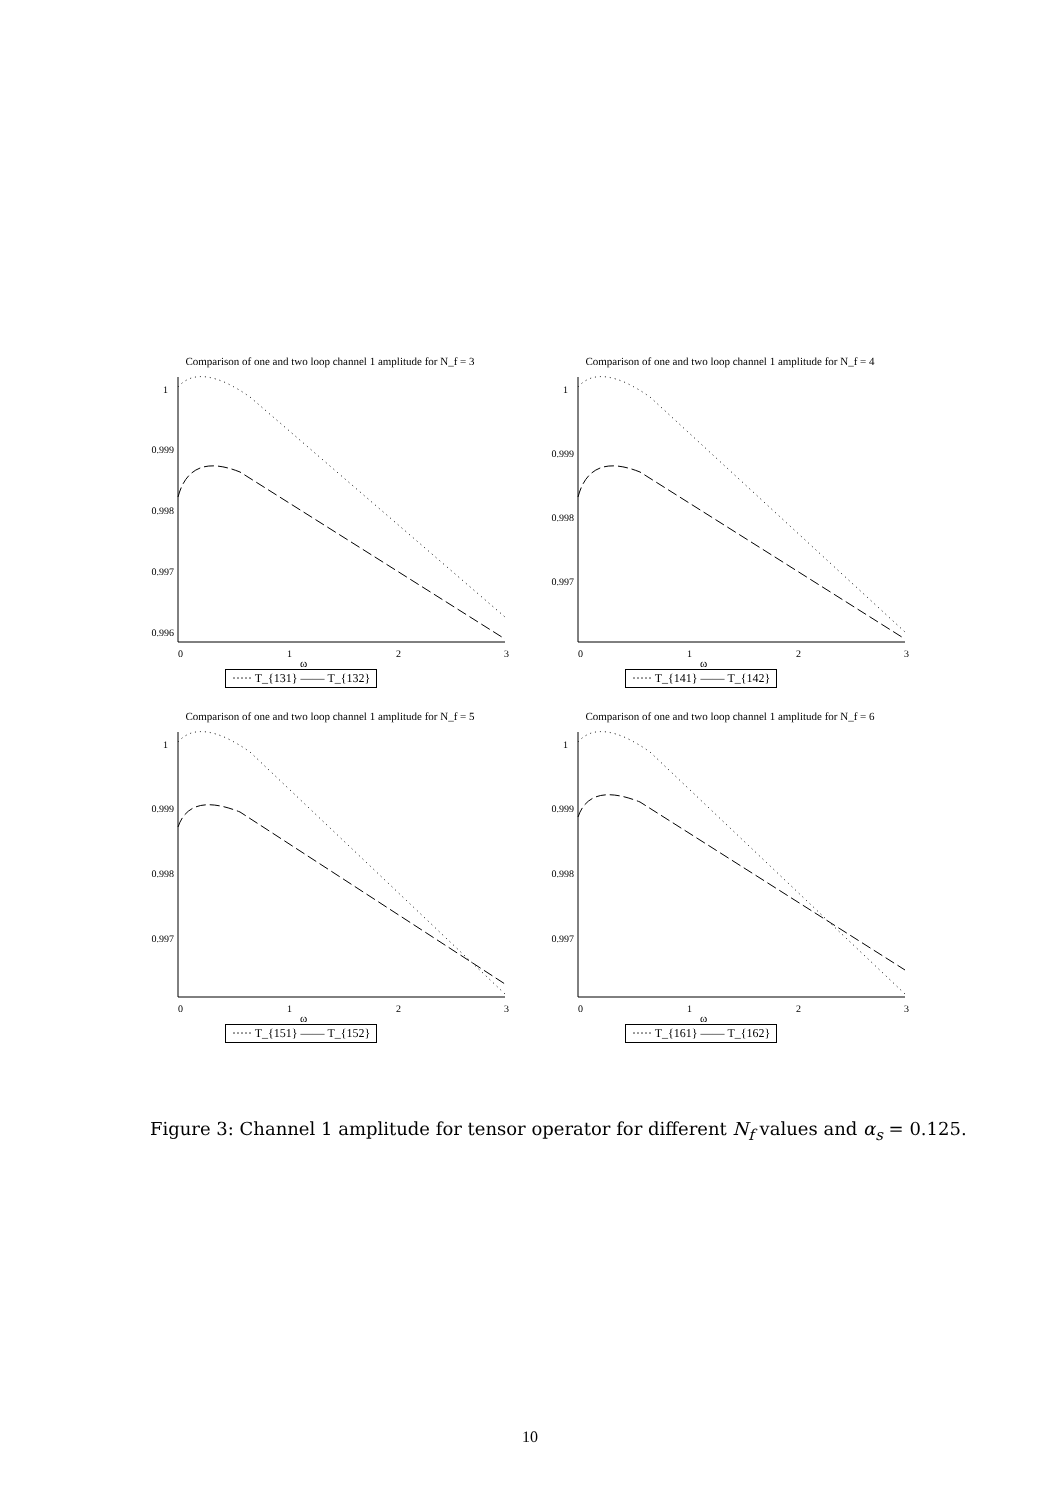Comparison of one and two loop channel 1 amplitude for N_f = 3
1
0.999
0.998
0.997
0.996
0
1
2
3
ω
····· T_{131} —— T_{132}
Comparison of one and two loop channel 1 amplitude for N_f = 4
1
0.999
0.998
0.997
0
1
2
3
ω
····· T_{141} —— T_{142}
Comparison of one and two loop channel 1 amplitude for N_f = 5
1
0.999
0.998
0.997
0
1
2
3
ω
····· T_{151} —— T_{152}
Comparison of one and two loop channel 1 amplitude for N_f = 6
1
0.999
0.998
0.997
0
1
2
3
ω
····· T_{161} —— T_{162}
Figure 3: Channel 1 amplitude for tensor operator for different N<sub>f</sub> values and α<sub>s</sub> = 0.125.
10